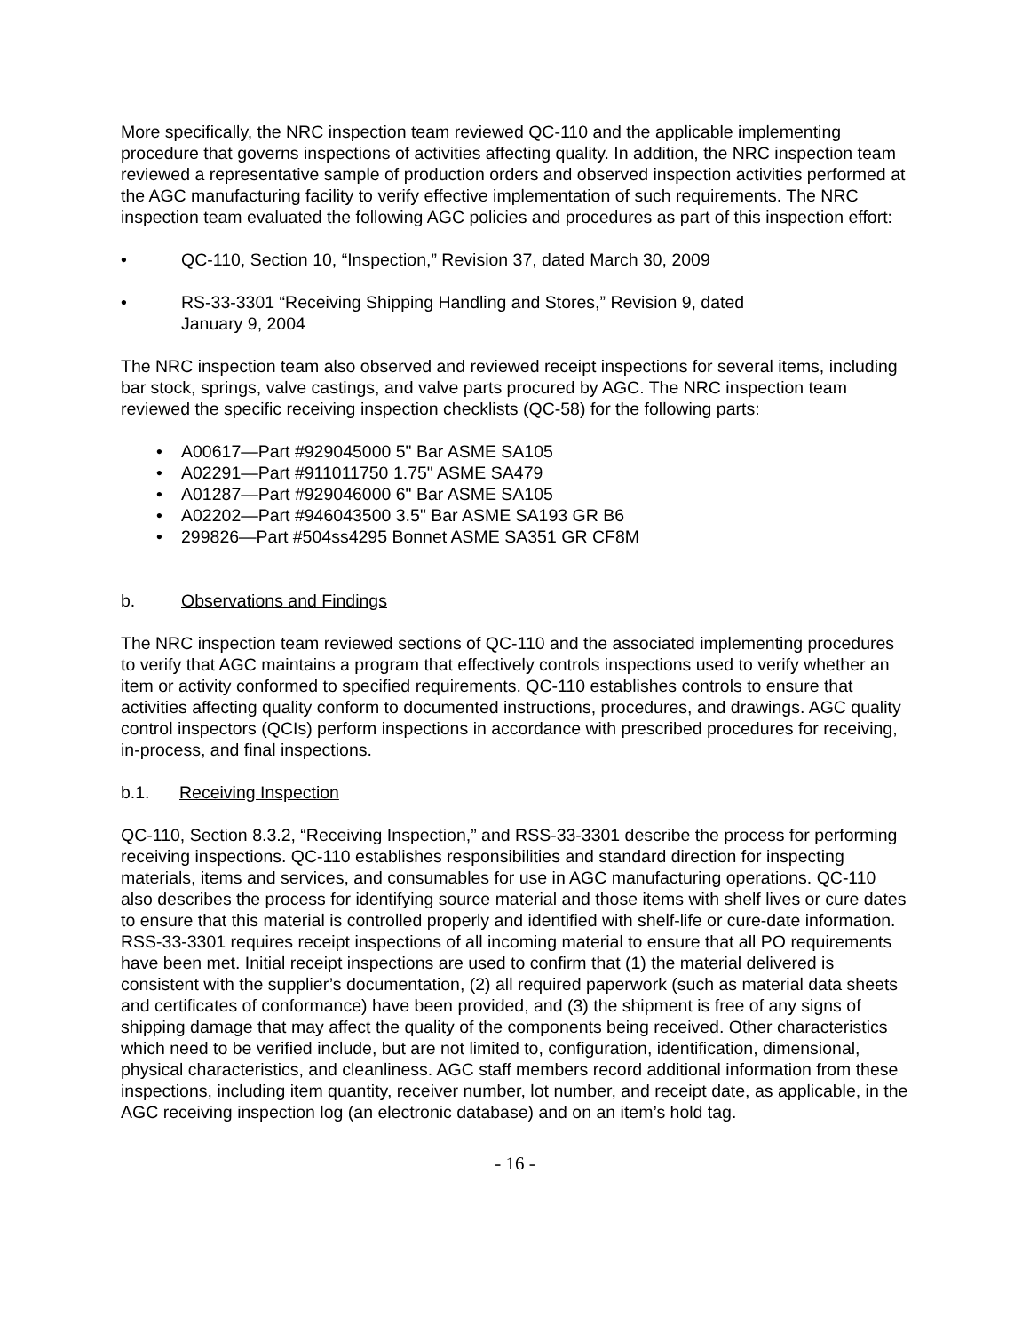More specifically, the NRC inspection team reviewed QC-110 and the applicable implementing procedure that governs inspections of activities affecting quality. In addition, the NRC inspection team reviewed a representative sample of production orders and observed inspection activities performed at the AGC manufacturing facility to verify effective implementation of such requirements. The NRC inspection team evaluated the following AGC policies and procedures as part of this inspection effort:
• QC-110, Section 10, “Inspection,” Revision 37, dated March 30, 2009
• RS-33-3301 “Receiving Shipping Handling and Stores,” Revision 9, dated
January 9, 2004
The NRC inspection team also observed and reviewed receipt inspections for several items, including bar stock, springs, valve castings, and valve parts procured by AGC. The NRC inspection team reviewed the specific receiving inspection checklists (QC-58) for the following parts:
• A00617—Part #929045000 5" Bar ASME SA105
• A02291—Part #911011750 1.75" ASME SA479
• A01287—Part #929046000 6" Bar ASME SA105
• A02202—Part #946043500 3.5" Bar ASME SA193 GR B6
• 299826—Part #504ss4295 Bonnet ASME SA351 GR CF8M
b. Observations and Findings
The NRC inspection team reviewed sections of QC-110 and the associated implementing procedures to verify that AGC maintains a program that effectively controls inspections used to verify whether an item or activity conformed to specified requirements. QC-110 establishes controls to ensure that activities affecting quality conform to documented instructions, procedures, and drawings. AGC quality control inspectors (QCIs) perform inspections in accordance with prescribed procedures for receiving, in-process, and final inspections.
b.1. Receiving Inspection
QC-110, Section 8.3.2, “Receiving Inspection,” and RSS-33-3301 describe the process for performing receiving inspections. QC-110 establishes responsibilities and standard direction for inspecting materials, items and services, and consumables for use in AGC manufacturing operations. QC-110 also describes the process for identifying source material and those items with shelf lives or cure dates to ensure that this material is controlled properly and identified with shelf-life or cure-date information. RSS-33-3301 requires receipt inspections of all incoming material to ensure that all PO requirements have been met. Initial receipt inspections are used to confirm that (1) the material delivered is consistent with the supplier’s documentation, (2) all required paperwork (such as material data sheets and certificates of conformance) have been provided, and (3) the shipment is free of any signs of shipping damage that may affect the quality of the components being received. Other characteristics which need to be verified include, but are not limited to, configuration, identification, dimensional, physical characteristics, and cleanliness. AGC staff members record additional information from these inspections, including item quantity, receiver number, lot number, and receipt date, as applicable, in the AGC receiving inspection log (an electronic database) and on an item’s hold tag.
- 16 -